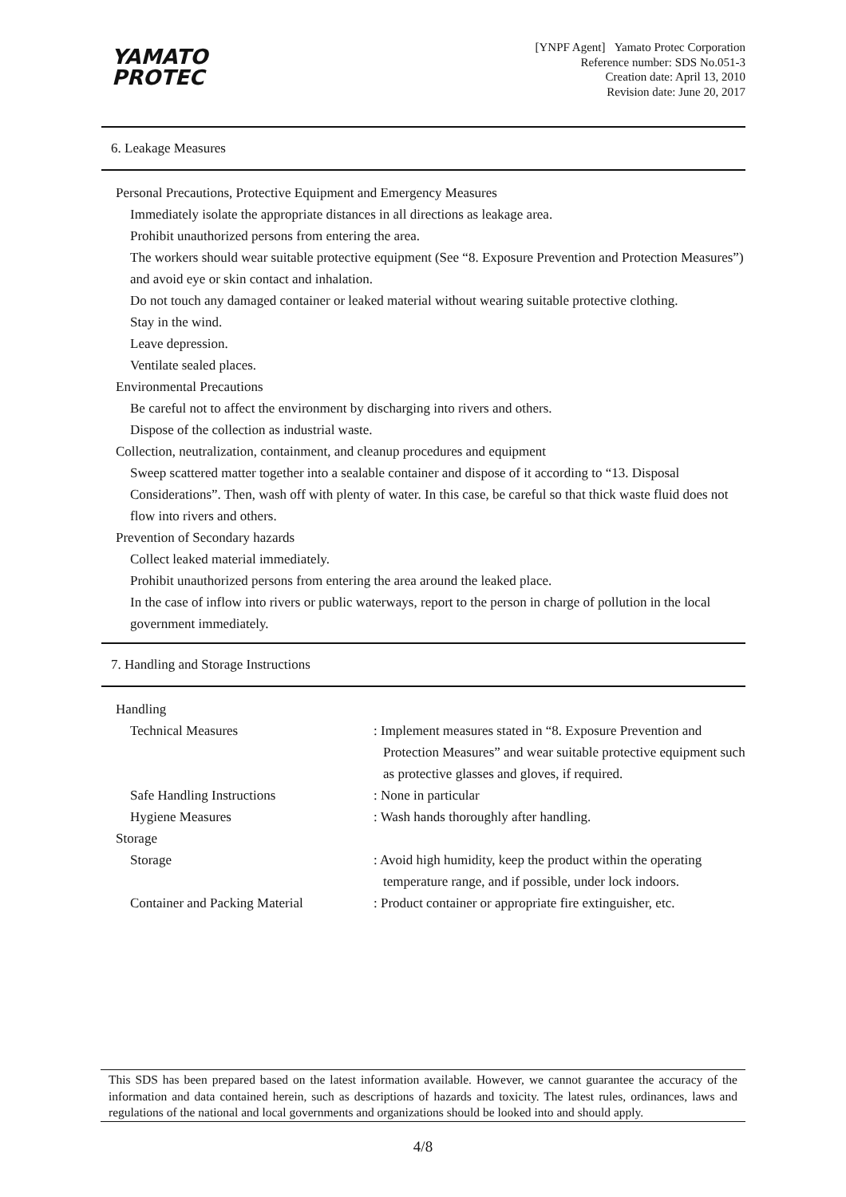YAMATO
PROTEC
[YNPF Agent] Yamato Protec Corporation
Reference number: SDS No.051-3
Creation date: April 13, 2010
Revision date: June 20, 2017
6. Leakage Measures
Personal Precautions, Protective Equipment and Emergency Measures
Immediately isolate the appropriate distances in all directions as leakage area.
Prohibit unauthorized persons from entering the area.
The workers should wear suitable protective equipment (See “8. Exposure Prevention and Protection Measures”) and avoid eye or skin contact and inhalation.
Do not touch any damaged container or leaked material without wearing suitable protective clothing.
Stay in the wind.
Leave depression.
Ventilate sealed places.
Environmental Precautions
Be careful not to affect the environment by discharging into rivers and others.
Dispose of the collection as industrial waste.
Collection, neutralization, containment, and cleanup procedures and equipment
Sweep scattered matter together into a sealable container and dispose of it according to “13. Disposal Considerations”. Then, wash off with plenty of water. In this case, be careful so that thick waste fluid does not flow into rivers and others.
Prevention of Secondary hazards
Collect leaked material immediately.
Prohibit unauthorized persons from entering the area around the leaked place.
In the case of inflow into rivers or public waterways, report to the person in charge of pollution in the local government immediately.
7. Handling and Storage Instructions
Handling
Technical Measures : Implement measures stated in “8. Exposure Prevention and Protection Measures” and wear suitable protective equipment such as protective glasses and gloves, if required.
Safe Handling Instructions : None in particular
Hygiene Measures : Wash hands thoroughly after handling.
Storage
Storage : Avoid high humidity, keep the product within the operating temperature range, and if possible, under lock indoors.
Container and Packing Material
: Product container or appropriate fire extinguisher, etc.
This SDS has been prepared based on the latest information available. However, we cannot guarantee the accuracy of the information and data contained herein, such as descriptions of hazards and toxicity. The latest rules, ordinances, laws and regulations of the national and local governments and organizations should be looked into and should apply.
4/8